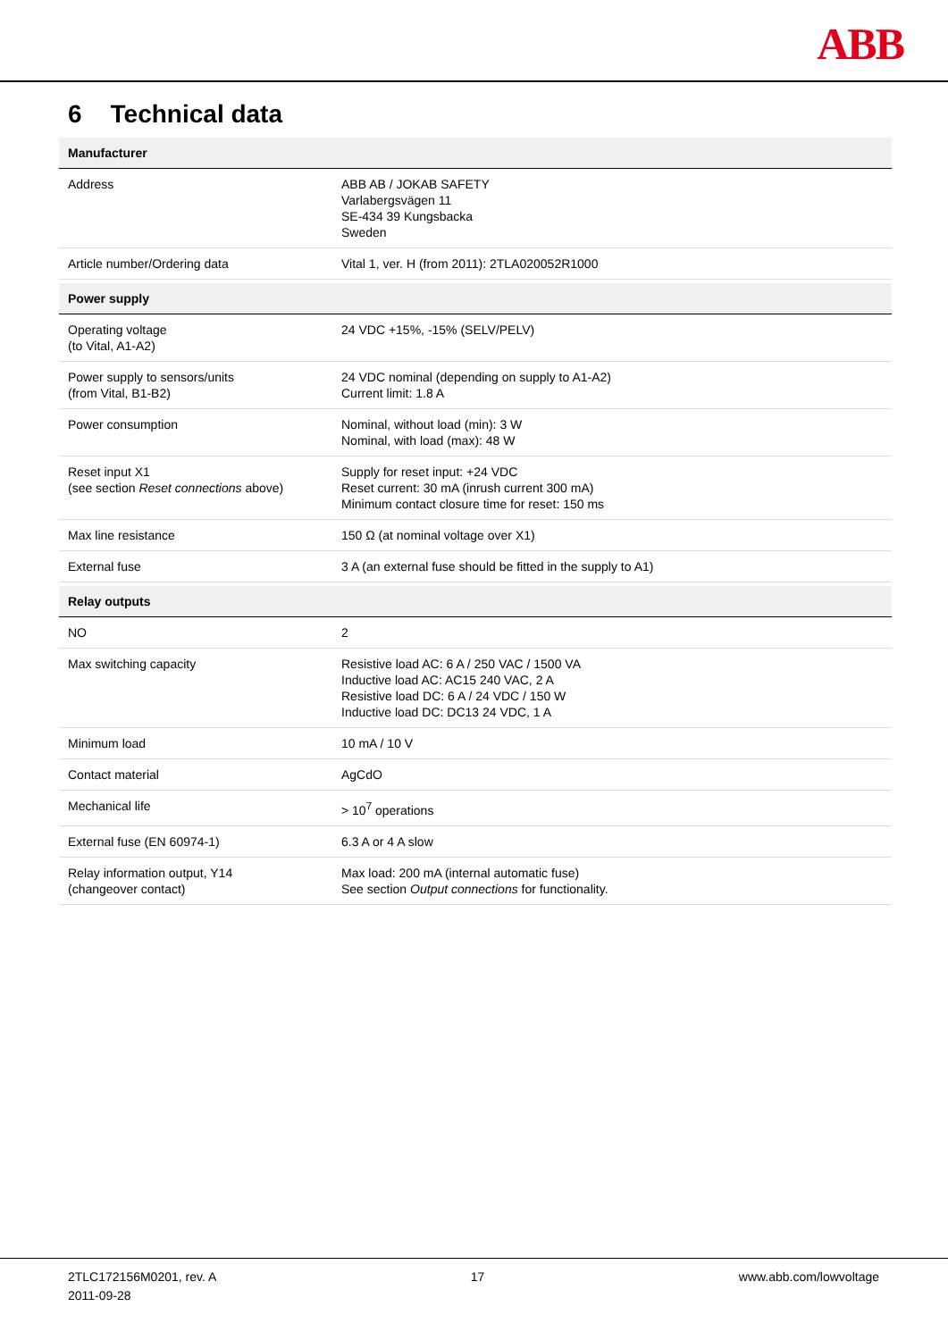ABB
6 Technical data
| Manufacturer | |
| --- | --- |
| Address | ABB AB / JOKAB SAFETY Varlabergsvägen 11 SE-434 39 Kungsbacka Sweden |
| Article number/Ordering data | Vital 1, ver. H (from 2011): 2TLA020052R1000 |
| Power supply | |
| Operating voltage (to Vital, A1-A2) | 24 VDC +15%, -15% (SELV/PELV) |
| Power supply to sensors/units (from Vital, B1-B2) | 24 VDC nominal (depending on supply to A1-A2) Current limit: 1.8 A |
| Power consumption | Nominal, without load (min): 3 W Nominal, with load (max): 48 W |
| Reset input X1 (see section Reset connections above) | Supply for reset input: +24 VDC Reset current: 30 mA (inrush current 300 mA) Minimum contact closure time for reset: 150 ms |
| Max line resistance | 150 Ω (at nominal voltage over X1) |
| External fuse | 3 A (an external fuse should be fitted in the supply to A1) |
| Relay outputs | |
| NO | 2 |
| Max switching capacity | Resistive load AC: 6 A / 250 VAC / 1500 VA Inductive load AC: AC15 240 VAC, 2 A Resistive load DC: 6 A / 24 VDC / 150 W Inductive load DC: DC13 24 VDC, 1 A |
| Minimum load | 10 mA / 10 V |
| Contact material | AgCdO |
| Mechanical life | > 10<sup>7</sup> operations |
| External fuse (EN 60974-1) | 6.3 A or 4 A slow |
| Relay information output, Y14 (changeover contact) | Max load: 200 mA (internal automatic fuse) See section Output connections for functionality. |
2TLC172156M0201, rev. A
2011-09-28
17 www.abb.com/lowvoltage